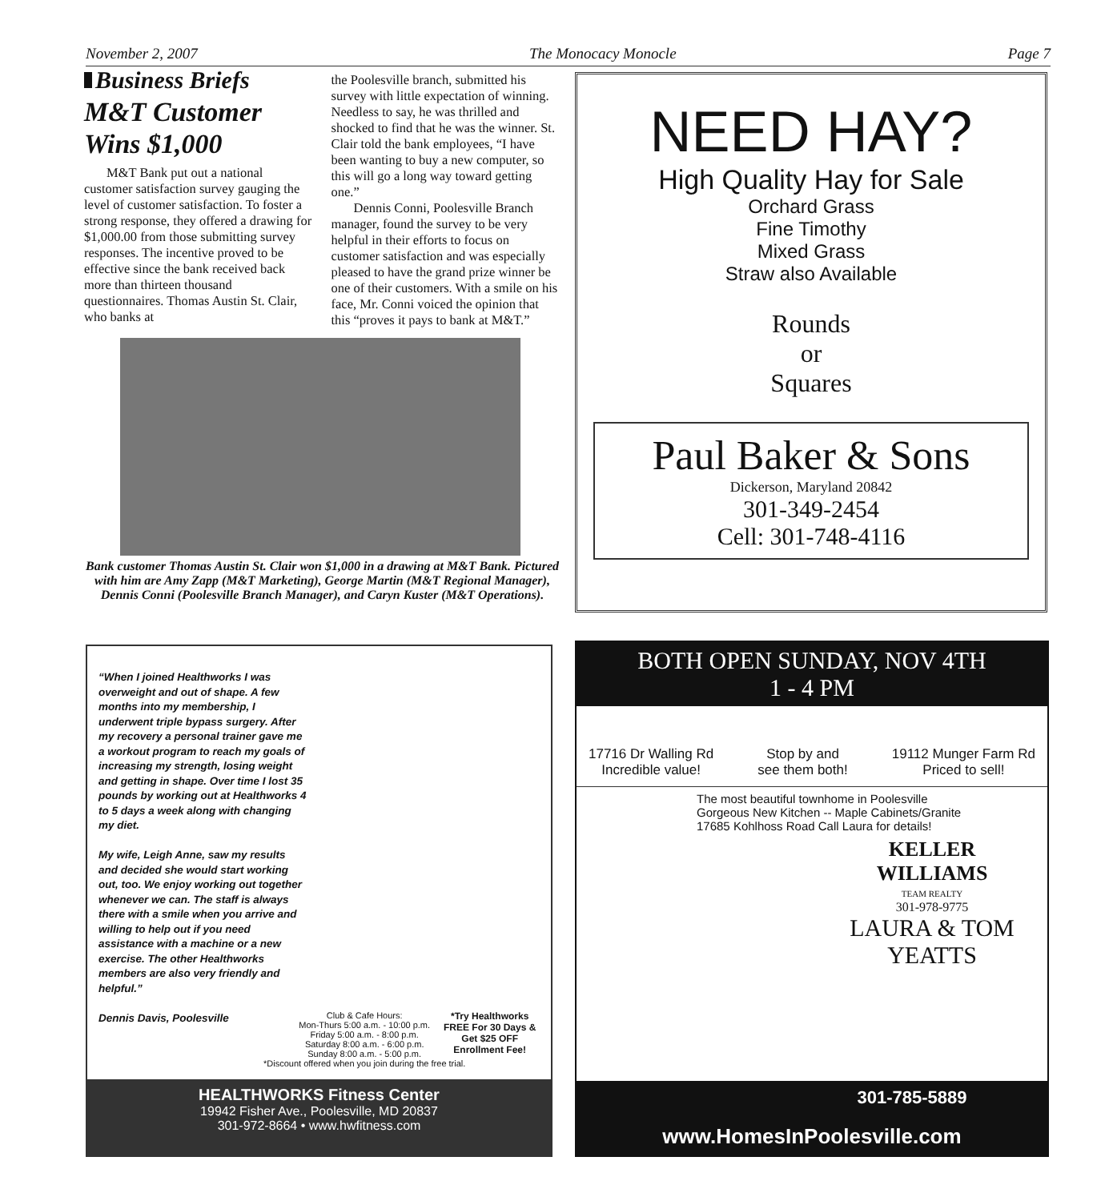November 2, 2007 The Monocacy Monocle Page 7
Business Briefs
M&T Customer Wins $1,000
M&T Bank put out a national customer satisfaction survey gauging the level of customer satisfaction. To foster a strong response, they offered a drawing for $1,000.00 from those submitting survey responses. The incentive proved to be effective since the bank received back more than thirteen thousand questionnaires. Thomas Austin St. Clair, who banks at
the Poolesville branch, submitted his survey with little expectation of winning. Needless to say, he was thrilled and shocked to find that he was the winner. St. Clair told the bank employees, “I have been wanting to buy a new computer, so this will go a long way toward getting one.”
Dennis Conni, Poolesville Branch manager, found the survey to be very helpful in their efforts to focus on customer satisfaction and was especially pleased to have the grand prize winner be one of their customers. With a smile on his face, Mr. Conni voiced the opinion that this “proves it pays to bank at M&T.”
Bank customer Thomas Austin St. Clair won $1,000 in a drawing at M&T Bank. Pictured with him are Amy Zapp (M&T Marketing), George Martin (M&T Regional Manager), Dennis Conni (Poolesville Branch Manager), and Caryn Kuster (M&T Operations).
NEED HAY?
High Quality Hay for Sale
Orchard Grass
Fine Timothy
Mixed Grass
Straw also Available
Rounds
or
Squares
Paul Baker & Sons
Dickerson, Maryland 20842
301-349-2454
Cell: 301-748-4116
“When I joined Healthworks I was overweight and out of shape. A few months into my membership, I underwent triple bypass surgery. After my recovery a personal trainer gave me a workout program to reach my goals of increasing my strength, losing weight and getting in shape. Over time I lost 35 pounds by working out at Healthworks 4 to 5 days a week along with changing my diet.
My wife, Leigh Anne, saw my results and decided she would start working out, too. We enjoy working out together whenever we can. The staff is always there with a smile when you arrive and willing to help out if you need assistance with a machine or a new exercise. The other Healthworks members are also very friendly and helpful.”
Dennis Davis, Poolesville
Club & Cafe Hours:
Mon-Thurs 5:00 a.m. - 10:00 p.m.
Friday 5:00 a.m. - 8:00 p.m.
Saturday 8:00 a.m. - 6:00 p.m.
Sunday 8:00 a.m. - 5:00 p.m.
*Discount offered when you join during the free trial.
*Try Healthworks
FREE For 30 Days &
Get $25 OFF
Enrollment Fee!
HEALTHWORKS Fitness Center
19942 Fisher Ave., Poolesville, MD 20837
301-972-8664 • www.hwfitness.com
BOTH OPEN SUNDAY, NOV 4TH
1 - 4 PM
17716 Dr Walling Rd
Incredible value!
Stop by and
see them both!
19112 Munger Farm Rd
Priced to sell!
The most beautiful townhome in Poolesville
Gorgeous New Kitchen -- Maple Cabinets/Granite
17685 Kohlhoss Road Call Laura for details!
KELLER
WILLIAMS
TEAM REALTY
301-978-9775
LAURA & TOM
YEATTS
301-785-5889
www.HomesInPoolesville.com